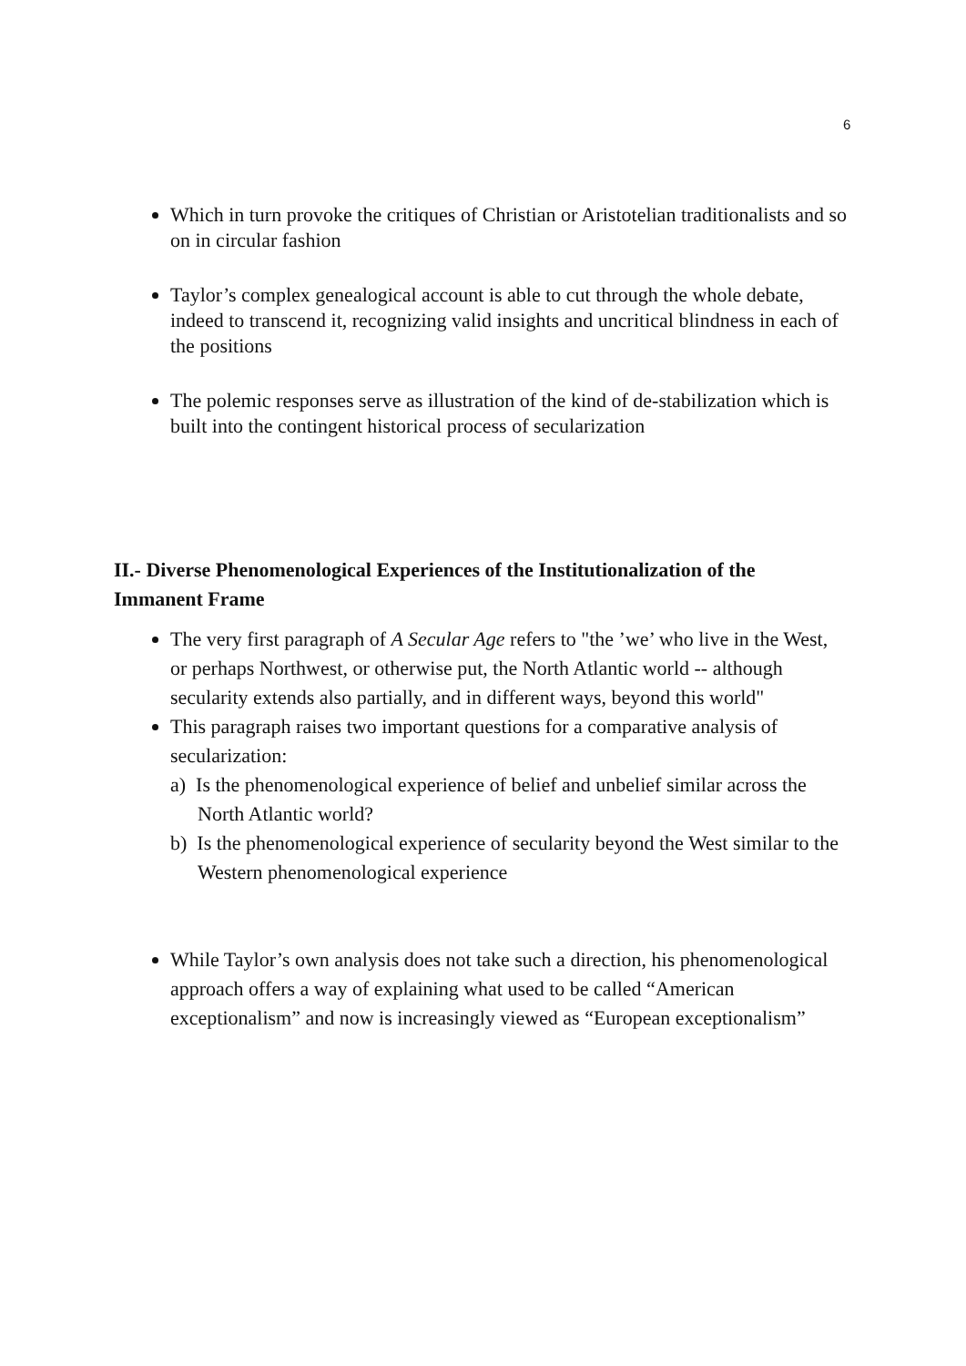6
Which in turn provoke the critiques of Christian or Aristotelian traditionalists and so on in circular fashion
Taylor’s complex genealogical account is able to cut through the whole debate, indeed to transcend it, recognizing valid insights and uncritical blindness in each of the positions
The polemic responses serve as illustration of the kind of de-stabilization which is built into the contingent historical process of secularization
II.- Diverse Phenomenological Experiences of the Institutionalization of the Immanent Frame
The very first paragraph of A Secular Age refers to "the ’we’ who live in the West, or perhaps Northwest, or otherwise put, the North Atlantic world -- although secularity extends also partially, and in different ways, beyond this world"
This paragraph raises two important questions for a comparative analysis of secularization:
a) Is the phenomenological experience of belief and unbelief similar across the North Atlantic world?
b) Is the phenomenological experience of secularity beyond the West similar to the Western phenomenological experience
While Taylor’s own analysis does not take such a direction, his phenomenological approach offers a way of explaining what used to be called “American exceptionalism” and now is increasingly viewed as “European exceptionalism”